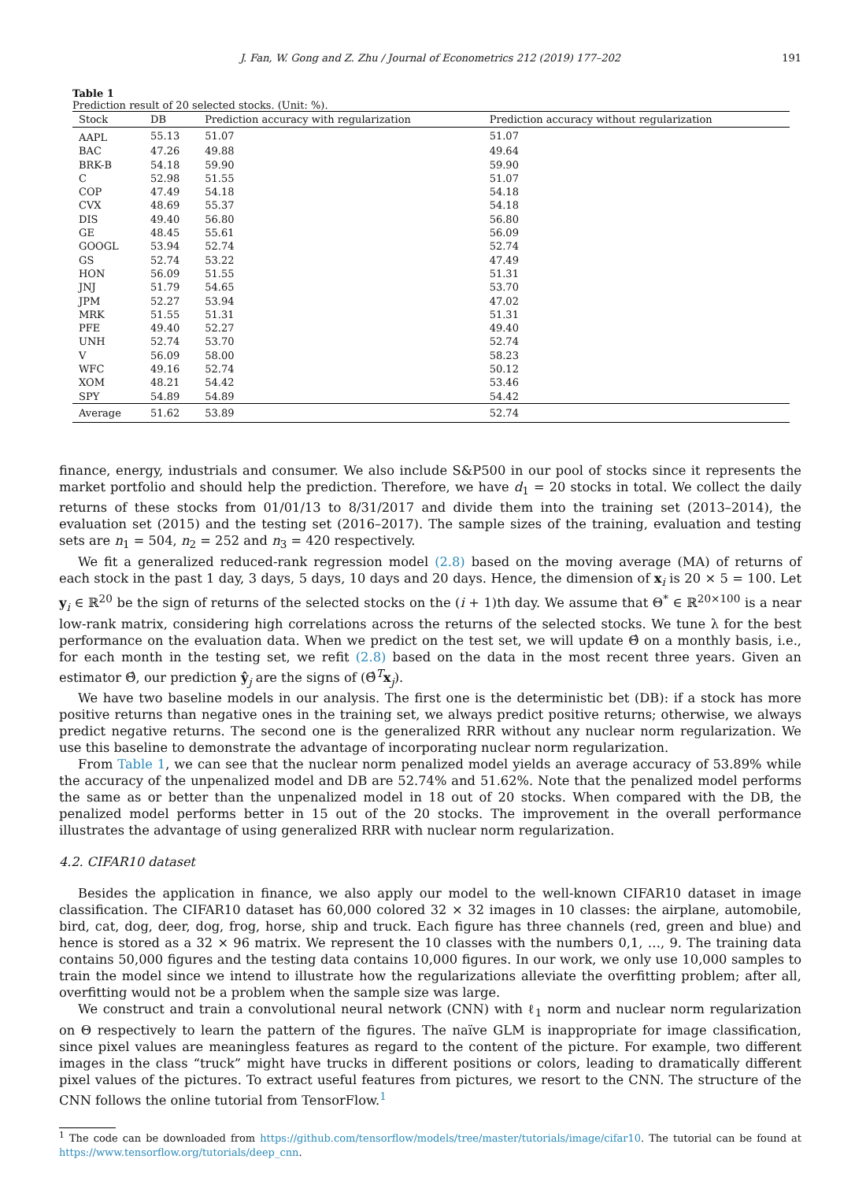J. Fan, W. Gong and Z. Zhu / Journal of Econometrics 212 (2019) 177–202 191
Table 1
Prediction result of 20 selected stocks. (Unit: %).
| Stock | DB | Prediction accuracy with regularization | Prediction accuracy without regularization |
| --- | --- | --- | --- |
| AAPL | 55.13 | 51.07 | 51.07 |
| BAC | 47.26 | 49.88 | 49.64 |
| BRK-B | 54.18 | 59.90 | 59.90 |
| C | 52.98 | 51.55 | 51.07 |
| COP | 47.49 | 54.18 | 54.18 |
| CVX | 48.69 | 55.37 | 54.18 |
| DIS | 49.40 | 56.80 | 56.80 |
| GE | 48.45 | 55.61 | 56.09 |
| GOOGL | 53.94 | 52.74 | 52.74 |
| GS | 52.74 | 53.22 | 47.49 |
| HON | 56.09 | 51.55 | 51.31 |
| JNJ | 51.79 | 54.65 | 53.70 |
| JPM | 52.27 | 53.94 | 47.02 |
| MRK | 51.55 | 51.31 | 51.31 |
| PFE | 49.40 | 52.27 | 49.40 |
| UNH | 52.74 | 53.70 | 52.74 |
| V | 56.09 | 58.00 | 58.23 |
| WFC | 49.16 | 52.74 | 50.12 |
| XOM | 48.21 | 54.42 | 53.46 |
| SPY | 54.89 | 54.89 | 54.42 |
| Average | 51.62 | 53.89 | 52.74 |
finance, energy, industrials and consumer. We also include S&P500 in our pool of stocks since it represents the market portfolio and should help the prediction. Therefore, we have d<sub>1</sub> = 20 stocks in total. We collect the daily returns of these stocks from 01/01/13 to 8/31/2017 and divide them into the training set (2013–2014), the evaluation set (2015) and the testing set (2016–2017). The sample sizes of the training, evaluation and testing sets are n<sub>1</sub> = 504, n<sub>2</sub> = 252 and n<sub>3</sub> = 420 respectively.
We fit a generalized reduced-rank regression model (2.8) based on the moving average (MA) of returns of each stock in the past 1 day, 3 days, 5 days, 10 days and 20 days. Hence, the dimension of x<sub>i</sub> is 20 × 5 = 100. Let y<sub>i</sub> ∈ ℝ<sup>20</sup> be the sign of returns of the selected stocks on the (i + 1)th day. We assume that Θ<sup>*</sup> ∈ ℝ<sup>20×100</sup> is a near low-rank matrix, considering high correlations across the returns of the selected stocks. We tune λ for the best performance on the evaluation data. When we predict on the test set, we will update Θ̂ on a monthly basis, i.e., for each month in the testing set, we refit (2.8) based on the data in the most recent three years. Given an estimator Θ̂, our prediction ŷ<sub>j</sub> are the signs of (Θ̂<sup>T</sup>x<sub>j</sub>).
We have two baseline models in our analysis. The first one is the deterministic bet (DB): if a stock has more positive returns than negative ones in the training set, we always predict positive returns; otherwise, we always predict negative returns. The second one is the generalized RRR without any nuclear norm regularization. We use this baseline to demonstrate the advantage of incorporating nuclear norm regularization.
From Table 1, we can see that the nuclear norm penalized model yields an average accuracy of 53.89% while the accuracy of the unpenalized model and DB are 52.74% and 51.62%. Note that the penalized model performs the same as or better than the unpenalized model in 18 out of 20 stocks. When compared with the DB, the penalized model performs better in 15 out of the 20 stocks. The improvement in the overall performance illustrates the advantage of using generalized RRR with nuclear norm regularization.
4.2. CIFAR10 dataset
Besides the application in finance, we also apply our model to the well-known CIFAR10 dataset in image classification. The CIFAR10 dataset has 60,000 colored 32 × 32 images in 10 classes: the airplane, automobile, bird, cat, dog, deer, dog, frog, horse, ship and truck. Each figure has three channels (red, green and blue) and hence is stored as a 32 × 96 matrix. We represent the 10 classes with the numbers 0,1, …, 9. The training data contains 50,000 figures and the testing data contains 10,000 figures. In our work, we only use 10,000 samples to train the model since we intend to illustrate how the regularizations alleviate the overfitting problem; after all, overfitting would not be a problem when the sample size was large.
We construct and train a convolutional neural network (CNN) with ℓ<sub>1</sub> norm and nuclear norm regularization on Θ respectively to learn the pattern of the figures. The naïve GLM is inappropriate for image classification, since pixel values are meaningless features as regard to the content of the picture. For example, two different images in the class “truck” might have trucks in different positions or colors, leading to dramatically different pixel values of the pictures. To extract useful features from pictures, we resort to the CNN. The structure of the CNN follows the online tutorial from TensorFlow.<sup>1</sup>
<sup>1</sup> The code can be downloaded from https://github.com/tensorflow/models/tree/master/tutorials/image/cifar10. The tutorial can be found at https://www.tensorflow.org/tutorials/deep_cnn.